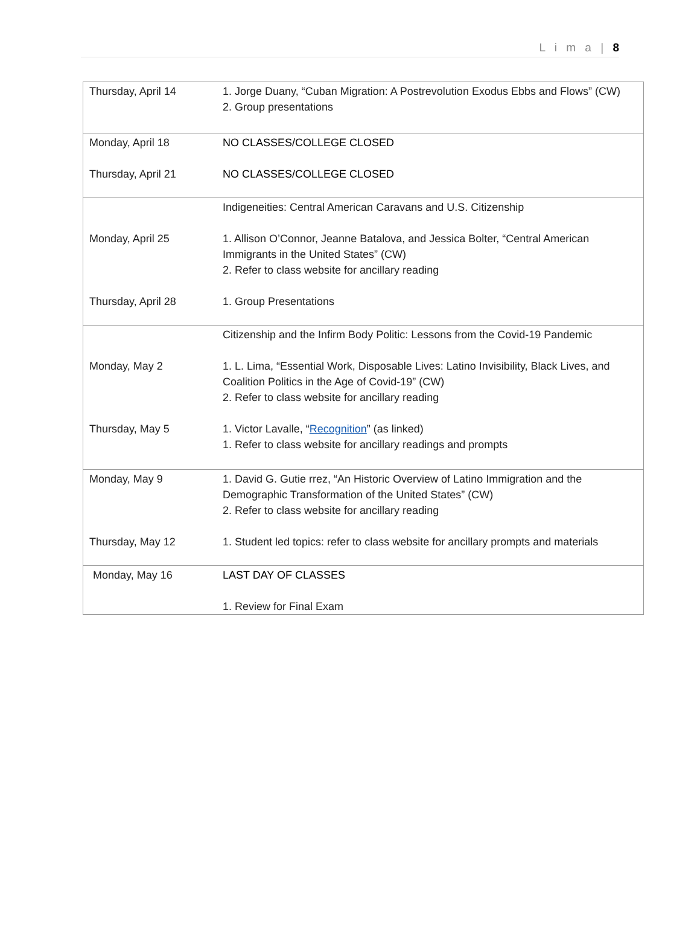L i m a | 8
| Thursday, April 14 | 1. Jorge Duany, “Cuban Migration: A Postrevolution Exodus Ebbs and Flows” (CW) 2. Group presentations |
| Monday, April 18 | NO CLASSES/COLLEGE CLOSED |
| Thursday, April 21 | NO CLASSES/COLLEGE CLOSED |
| | Indigeneities: Central American Caravans and U.S. Citizenship |
| Monday, April 25 | 1. Allison O’Connor, Jeanne Batalova, and Jessica Bolter, “Central American Immigrants in the United States” (CW) 2. Refer to class website for ancillary reading |
| Thursday, April 28 | 1. Group Presentations |
| | Citizenship and the Infirm Body Politic: Lessons from the Covid-19 Pandemic |
| Monday, May 2 | 1. L. Lima, “Essential Work, Disposable Lives: Latino Invisibility, Black Lives, and Coalition Politics in the Age of Covid-19” (CW) 2. Refer to class website for ancillary reading |
| Thursday, May 5 | 1. Victor Lavalle, “ Recognition ” (as linked) 1. Refer to class website for ancillary readings and prompts |
| Monday, May 9 | 1. David G. Gutie rrez, “An Historic Overview of Latino Immigration and the Demographic Transformation of the United States” (CW) 2. Refer to class website for ancillary reading |
| Thursday, May 12 | 1. Student led topics: refer to class website for ancillary prompts and materials |
| Monday, May 16 | LAST DAY OF CLASSES 1. Review for Final Exam |